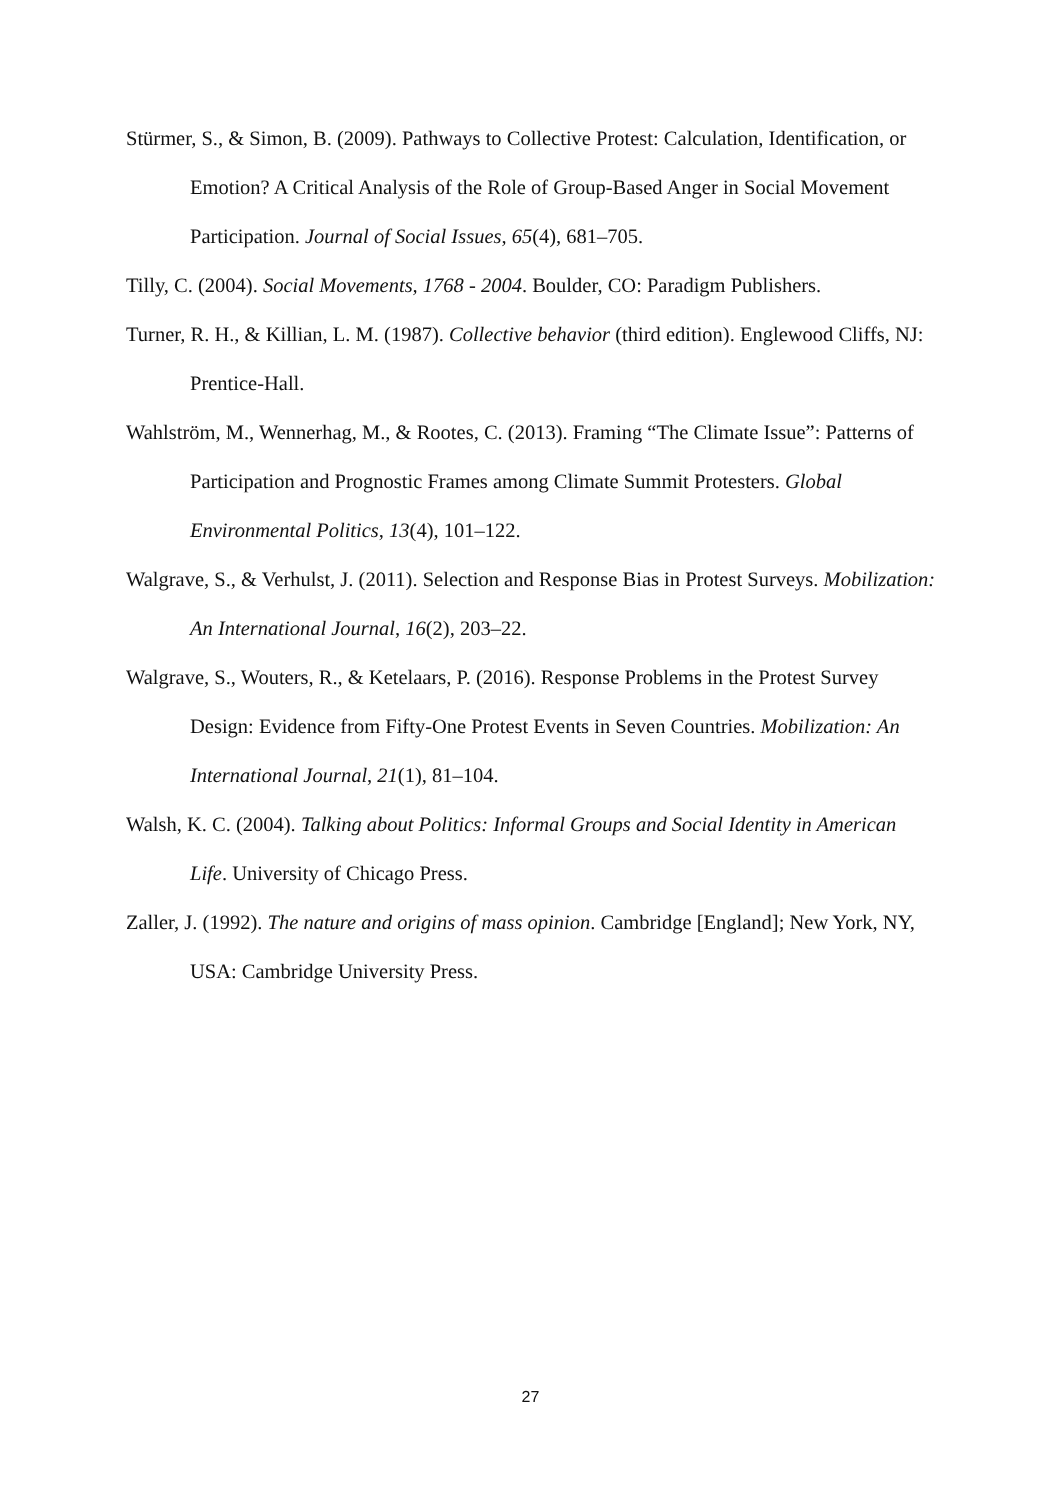Stürmer, S., & Simon, B. (2009). Pathways to Collective Protest: Calculation, Identification, or Emotion? A Critical Analysis of the Role of Group-Based Anger in Social Movement Participation. Journal of Social Issues, 65(4), 681–705.
Tilly, C. (2004). Social Movements, 1768 - 2004. Boulder, CO: Paradigm Publishers.
Turner, R. H., & Killian, L. M. (1987). Collective behavior (third edition). Englewood Cliffs, NJ: Prentice-Hall.
Wahlström, M., Wennerhag, M., & Rootes, C. (2013). Framing “The Climate Issue”: Patterns of Participation and Prognostic Frames among Climate Summit Protesters. Global Environmental Politics, 13(4), 101–122.
Walgrave, S., & Verhulst, J. (2011). Selection and Response Bias in Protest Surveys. Mobilization: An International Journal, 16(2), 203–22.
Walgrave, S., Wouters, R., & Ketelaars, P. (2016). Response Problems in the Protest Survey Design: Evidence from Fifty-One Protest Events in Seven Countries. Mobilization: An International Journal, 21(1), 81–104.
Walsh, K. C. (2004). Talking about Politics: Informal Groups and Social Identity in American Life. University of Chicago Press.
Zaller, J. (1992). The nature and origins of mass opinion. Cambridge [England]; New York, NY, USA: Cambridge University Press.
27